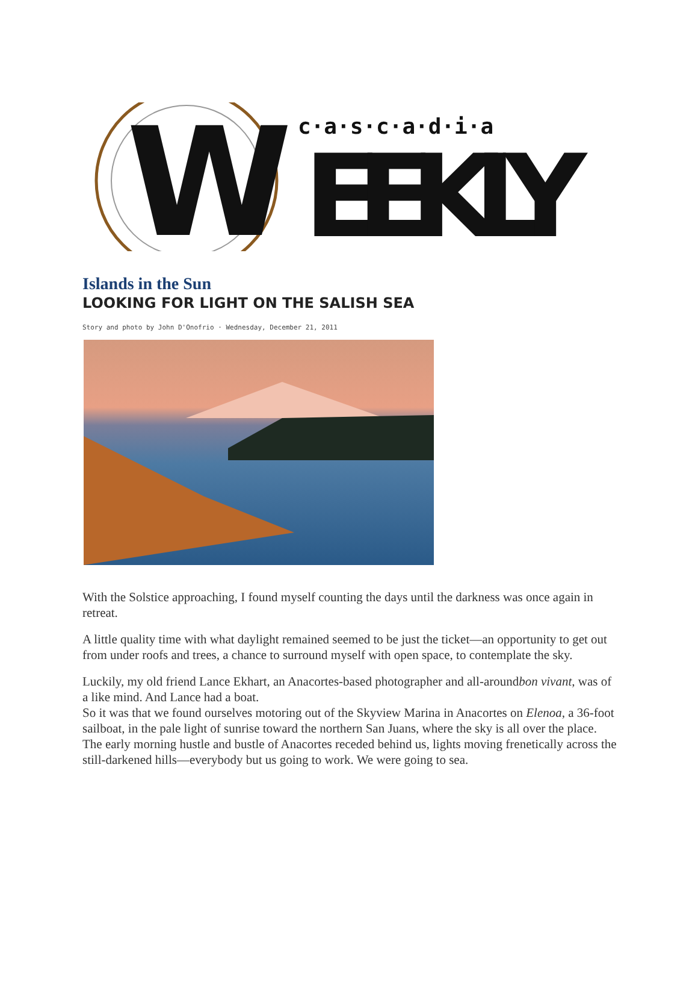W
c·a·s·c·a·d·i·a
EEKLY
Islands in the Sun
LOOKING FOR LIGHT ON THE SALISH SEA
Story and photo by John D'Onofrio · Wednesday, December 21, 2011
With the Solstice approaching, I found myself counting the days until the darkness was once again in retreat.
A little quality time with what daylight remained seemed to be just the ticket—an opportunity to get out from under roofs and trees, a chance to surround myself with open space, to contemplate the sky.
Luckily, my old friend Lance Ekhart, an Anacortes-based photographer and all-aroundbon vivant, was of a like mind. And Lance had a boat.
So it was that we found ourselves motoring out of the Skyview Marina in Anacortes on Elenoa, a 36-foot sailboat, in the pale light of sunrise toward the northern San Juans, where the sky is all over the place.
The early morning hustle and bustle of Anacortes receded behind us, lights moving frenetically across the still-darkened hills—everybody but us going to work. We were going to sea.